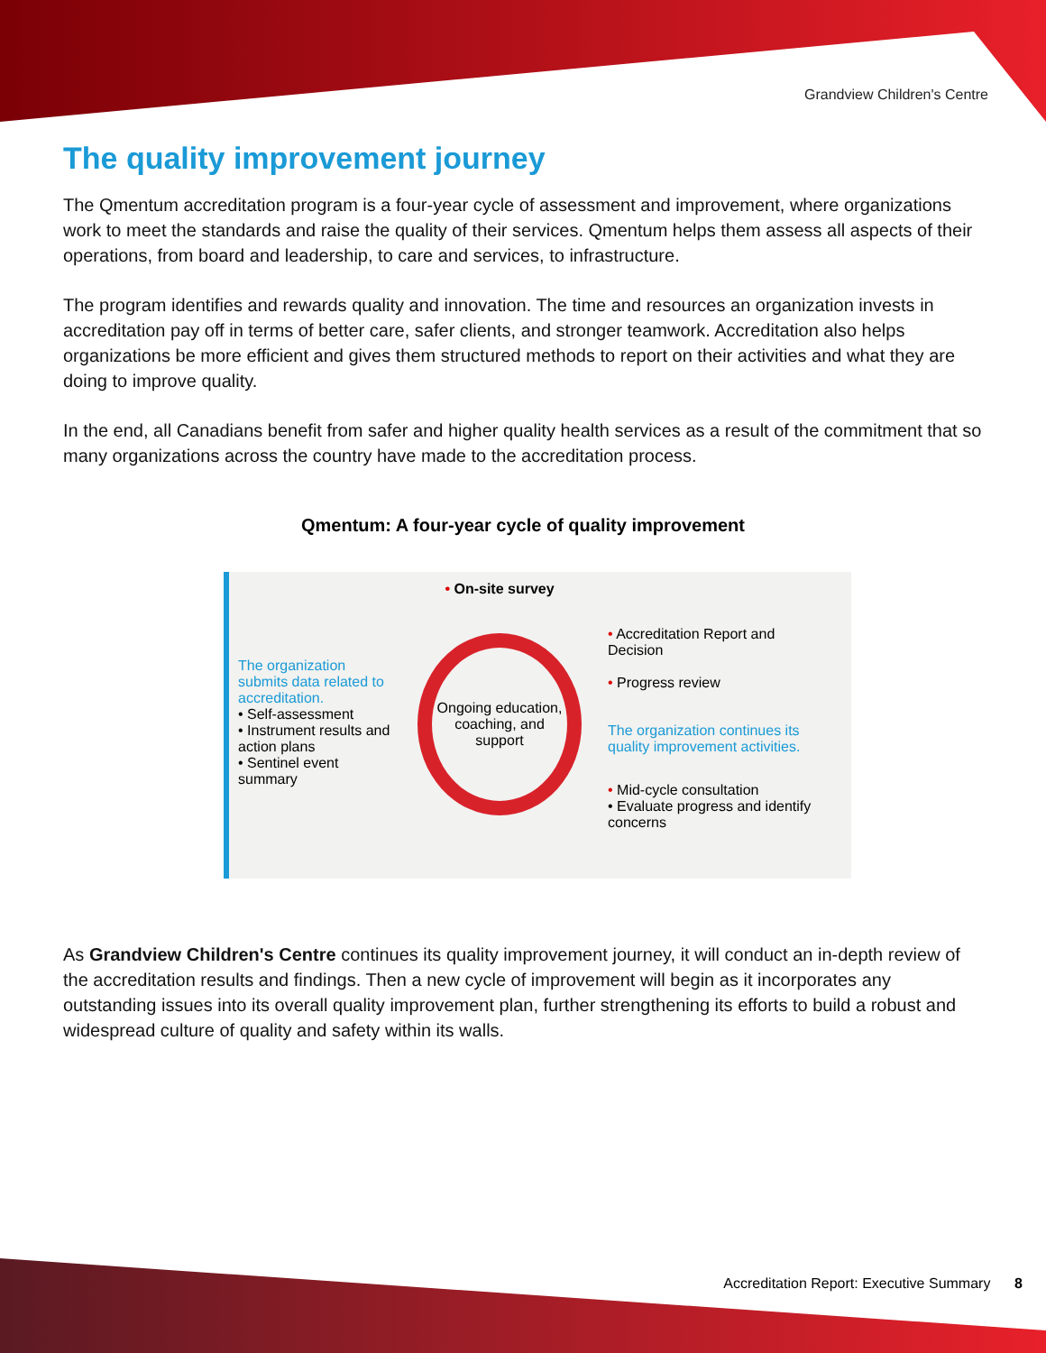Grandview Children's Centre
The quality improvement journey
The Qmentum accreditation program is a four-year cycle of assessment and improvement, where organizations work to meet the standards and raise the quality of their services. Qmentum helps them assess all aspects of their operations, from board and leadership, to care and services, to infrastructure.
The program identifies and rewards quality and innovation. The time and resources an organization invests in accreditation pay off in terms of better care, safer clients, and stronger teamwork. Accreditation also helps organizations be more efficient and gives them structured methods to report on their activities and what they are doing to improve quality.
In the end, all Canadians benefit from safer and higher quality health services as a result of the commitment that so many organizations across the country have made to the accreditation process.
Qmentum: A four-year cycle of quality improvement
The organization submits data related to accreditation.
• Self-assessment
• Instrument results and action plans
• Sentinel event summary
• On-site survey
Ongoing education, coaching, and support
• Accreditation Report and Decision
• Progress review
The organization continues its quality improvement activities.
• Mid-cycle consultation
• Evaluate progress and identify concerns
As Grandview Children's Centre continues its quality improvement journey, it will conduct an in-depth review of the accreditation results and findings. Then a new cycle of improvement will begin as it incorporates any outstanding issues into its overall quality improvement plan, further strengthening its efforts to build a robust and widespread culture of quality and safety within its walls.
Accreditation Report: Executive Summary 8